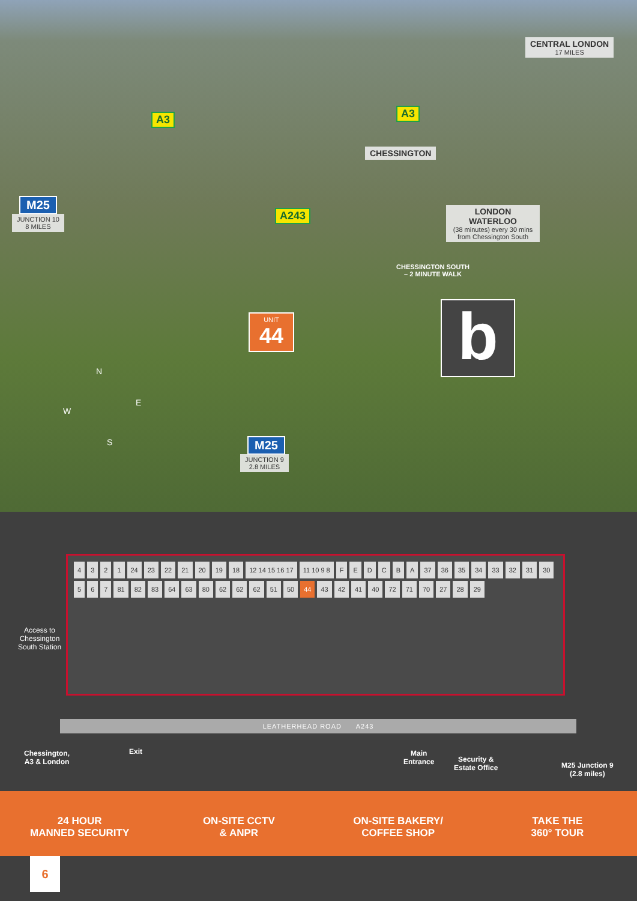CENTRAL LONDON
17 MILES
A3 A3
CHESSINGTON
M25
JUNCTION 10
8 MILES
A243
LONDON WATERLOO
(38 minutes) every 30 mins from Chessington South
CHESSINGTON SOUTH
– 2 MINUTE WALK
UNIT
44
b
N
W
E
S M25
JUNCTION 9
2.8 MILES
4321 24 23 22 21 20 19 18 12 14 15 16 17 11 10 9 8 FEDCBA 37 36 35 34 33 32 31 30 5 6 7 81 82 83 64 63 80 62 62 62 51 50 44 43 42 41 40 72 71 70 27 28 29
Access to
Chessington
South Station
LEATHERHEAD ROAD A243
Chessington,
A3 & London
Exit
Main
Entrance
Security &
Estate Office
M25 Junction 9
(2.8 miles)
24 HOUR
MANNED SECURITY
ON-SITE CCTV
& ANPR
ON-SITE BAKERY/
COFFEE SHOP
TAKE THE
360° TOUR
6